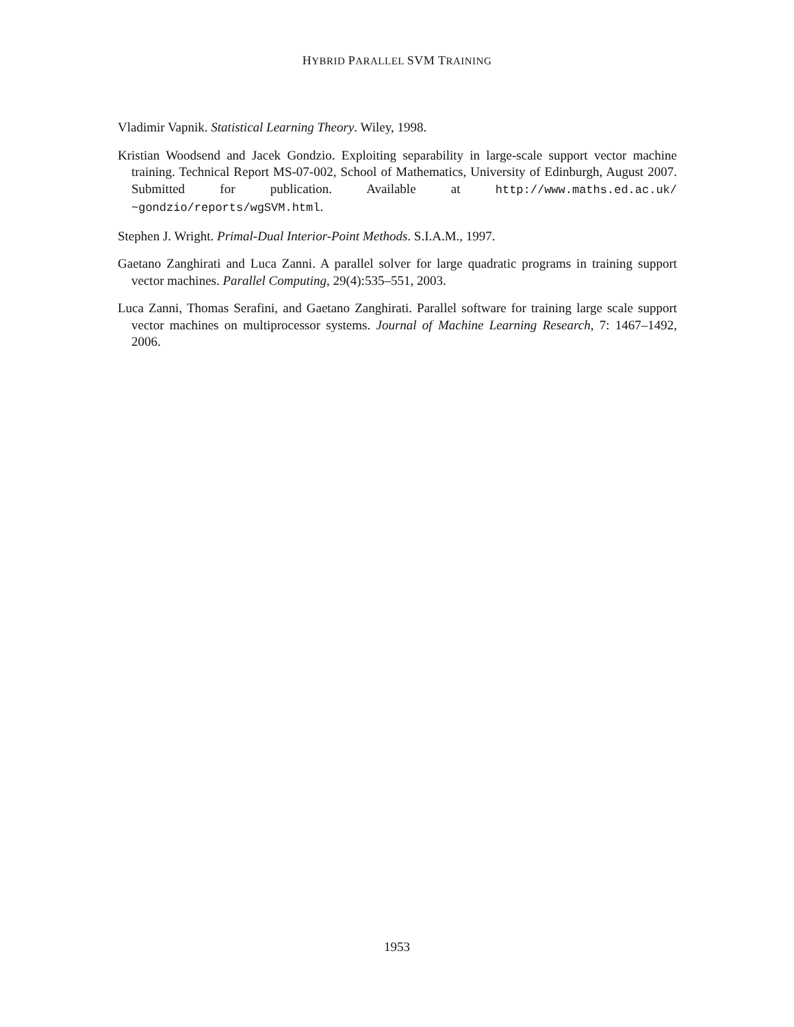HYBRID PARALLEL SVM TRAINING
Vladimir Vapnik. Statistical Learning Theory. Wiley, 1998.
Kristian Woodsend and Jacek Gondzio. Exploiting separability in large-scale support vector machine training. Technical Report MS-07-002, School of Mathematics, University of Edinburgh, August 2007. Submitted for publication. Available at http://www.maths.ed.ac.uk/ ~gondzio/reports/wgSVM.html.
Stephen J. Wright. Primal-Dual Interior-Point Methods. S.I.A.M., 1997.
Gaetano Zanghirati and Luca Zanni. A parallel solver for large quadratic programs in training support vector machines. Parallel Computing, 29(4):535–551, 2003.
Luca Zanni, Thomas Serafini, and Gaetano Zanghirati. Parallel software for training large scale support vector machines on multiprocessor systems. Journal of Machine Learning Research, 7: 1467–1492, 2006.
1953